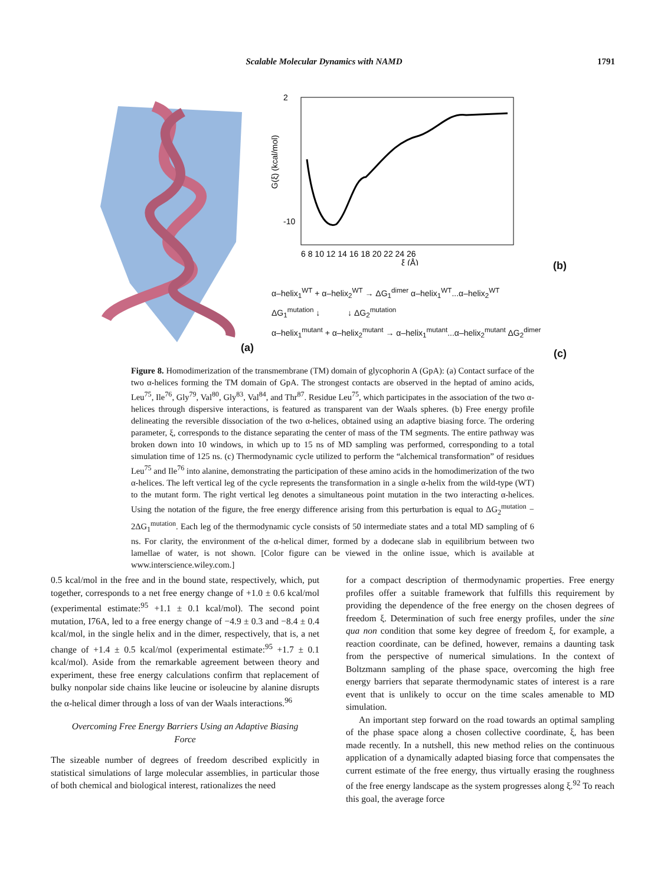Scalable Molecular Dynamics with NAMD 1791
(a)
G(ξ) (kcal/mol)
2
-10
6 8 10 12 14 16 18 20 22 24 26
ξ (Å)
(b)
α–helix<sub>1</sub><sup>WT</sup> + α–helix<sub>2</sub><sup>WT</sup> → ΔG<sub>1</sub><sup>dimer</sup> α–helix<sub>1</sub><sup>WT</sup>...α–helix<sub>2</sub><sup>WT</sup>
ΔG<sub>1</sub><sup>mutation</sup> ↓ ↓ ΔG<sub>2</sub><sup>mutation</sup>
α–helix<sub>1</sub><sup>mutant</sup> + α–helix<sub>2</sub><sup>mutant</sup> → α–helix<sub>1</sub><sup>mutant</sup>...α–helix<sub>2</sub><sup>mutant</sup> ΔG<sub>2</sub><sup>dimer</sup>
(c)
Figure 8. Homodimerization of the transmembrane (TM) domain of glycophorin A (GpA): (a) Contact surface of the two α-helices forming the TM domain of GpA. The strongest contacts are observed in the heptad of amino acids, Leu<sup>75</sup>, Ile<sup>76</sup>, Gly<sup>79</sup>, Val<sup>80</sup>, Gly<sup>83</sup>, Val<sup>84</sup>, and Thr<sup>87</sup>. Residue Leu<sup>75</sup>, which participates in the association of the two α-helices through dispersive interactions, is featured as transparent van der Waals spheres. (b) Free energy profile delineating the reversible dissociation of the two α-helices, obtained using an adaptive biasing force. The ordering parameter, ξ, corresponds to the distance separating the center of mass of the TM segments. The entire pathway was broken down into 10 windows, in which up to 15 ns of MD sampling was performed, corresponding to a total simulation time of 125 ns. (c) Thermodynamic cycle utilized to perform the “alchemical transformation” of residues Leu<sup>75</sup> and Ile<sup>76</sup> into alanine, demonstrating the participation of these amino acids in the homodimerization of the two α-helices. The left vertical leg of the cycle represents the transformation in a single α-helix from the wild-type (WT) to the mutant form. The right vertical leg denotes a simultaneous point mutation in the two interacting α-helices. Using the notation of the figure, the free energy difference arising from this perturbation is equal to ΔG<sub>2</sub><sup>mutation</sup> − 2ΔG<sub>1</sub><sup>mutation</sup>. Each leg of the thermodynamic cycle consists of 50 intermediate states and a total MD sampling of 6 ns. For clarity, the environment of the α-helical dimer, formed by a dodecane slab in equilibrium between two lamellae of water, is not shown. [Color figure can be viewed in the online issue, which is available at www.interscience.wiley.com.]
0.5 kcal/mol in the free and in the bound state, respectively, which, put together, corresponds to a net free energy change of +1.0 ± 0.6 kcal/mol (experimental estimate:<sup>95</sup> +1.1 ± 0.1 kcal/mol). The second point mutation, I76A, led to a free energy change of −4.9 ± 0.3 and −8.4 ± 0.4 kcal/mol, in the single helix and in the dimer, respectively, that is, a net change of +1.4 ± 0.5 kcal/mol (experimental estimate:<sup>95</sup> +1.7 ± 0.1 kcal/mol). Aside from the remarkable agreement between theory and experiment, these free energy calculations confirm that replacement of bulky nonpolar side chains like leucine or isoleucine by alanine disrupts the α-helical dimer through a loss of van der Waals interactions.<sup>96</sup>
Overcoming Free Energy Barriers Using an Adaptive Biasing Force
The sizeable number of degrees of freedom described explicitly in statistical simulations of large molecular assemblies, in particular those of both chemical and biological interest, rationalizes the need
for a compact description of thermodynamic properties. Free energy profiles offer a suitable framework that fulfills this requirement by providing the dependence of the free energy on the chosen degrees of freedom ξ. Determination of such free energy profiles, under the sine qua non condition that some key degree of freedom ξ, for example, a reaction coordinate, can be defined, however, remains a daunting task from the perspective of numerical simulations. In the context of Boltzmann sampling of the phase space, overcoming the high free energy barriers that separate thermodynamic states of interest is a rare event that is unlikely to occur on the time scales amenable to MD simulation.
An important step forward on the road towards an optimal sampling of the phase space along a chosen collective coordinate, ξ, has been made recently. In a nutshell, this new method relies on the continuous application of a dynamically adapted biasing force that compensates the current estimate of the free energy, thus virtually erasing the roughness of the free energy landscape as the system progresses along ξ.<sup>92</sup> To reach this goal, the average force